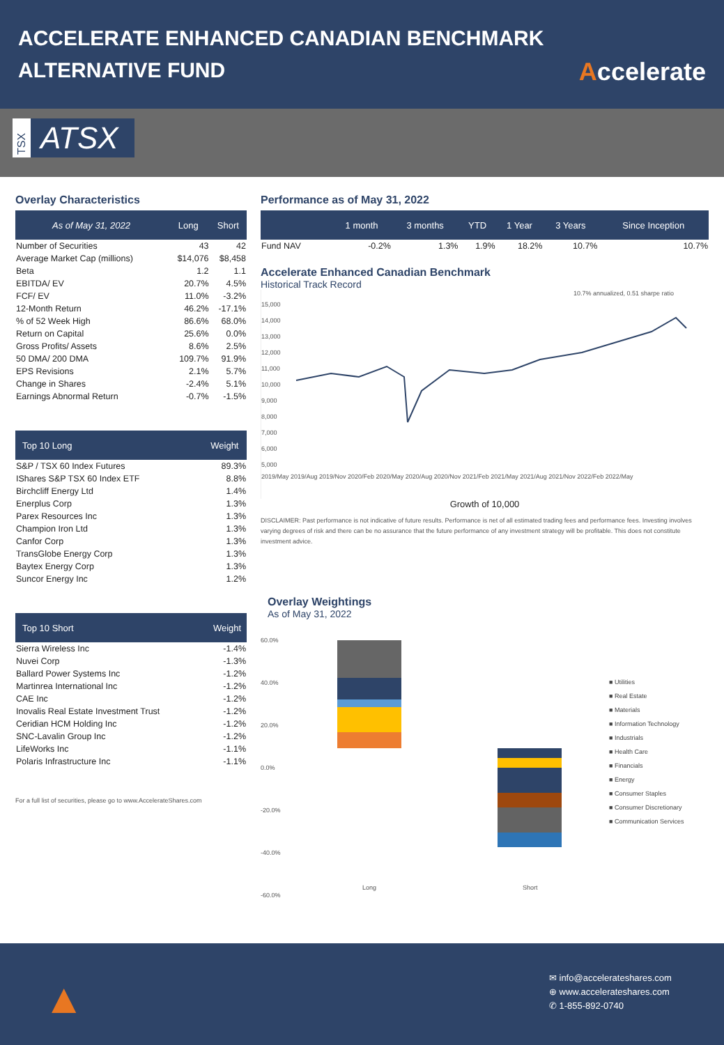ACCELERATE ENHANCED CANADIAN BENCHMARK
ALTERNATIVE FUND
Accelerate
TSX ATSX
Overlay Characteristics
| As of May 31, 2022 | Long | Short |
| --- | --- | --- |
| Number of Securities | 43 | 42 |
| Average Market Cap (millions) | $14,076 | $8,458 |
| Beta | 1.2 | 1.1 |
| EBITDA/ EV | 20.7% | 4.5% |
| FCF/ EV | 11.0% | -3.2% |
| 12-Month Return | 46.2% | -17.1% |
| % of 52 Week High | 86.6% | 68.0% |
| Return on Capital | 25.6% | 0.0% |
| Gross Profits/ Assets | 8.6% | 2.5% |
| 50 DMA/ 200 DMA | 109.7% | 91.9% |
| EPS Revisions | 2.1% | 5.7% |
| Change in Shares | -2.4% | 5.1% |
| Earnings Abnormal Return | -0.7% | -1.5% |
| Top 10 Long | Weight |
| --- | --- |
| S&P / TSX 60 Index Futures | 89.3% |
| IShares S&P TSX 60 Index ETF | 8.8% |
| Birchcliff Energy Ltd | 1.4% |
| Enerplus Corp | 1.3% |
| Parex Resources Inc | 1.3% |
| Champion Iron Ltd | 1.3% |
| Canfor Corp | 1.3% |
| TransGlobe Energy Corp | 1.3% |
| Baytex Energy Corp | 1.3% |
| Suncor Energy Inc | 1.2% |
| Top 10 Short | Weight |
| --- | --- |
| Sierra Wireless Inc | -1.4% |
| Nuvei Corp | -1.3% |
| Ballard Power Systems Inc | -1.2% |
| Martinrea International Inc | -1.2% |
| CAE Inc | -1.2% |
| Inovalis Real Estate Investment Trust | -1.2% |
| Ceridian HCM Holding Inc | -1.2% |
| SNC-Lavalin Group Inc | -1.2% |
| LifeWorks Inc | -1.1% |
| Polaris Infrastructure Inc | -1.1% |
For a full list of securities, please go to www.AccelerateShares.com
Performance as of May 31, 2022
| | 1 month | 3 months | YTD | 1 Year | 3 Years | Since Inception |
| --- | --- | --- | --- | --- | --- | --- |
| Fund NAV | -0.2% | 1.3% | 1.9% | 18.2% | 10.7% | 10.7% |
Accelerate Enhanced Canadian Benchmark
Historical Track Record
10.7% annualized, 0.51 sharpe ratio
15,000
14,000
13,000
12,000
11,000
10,000
9,000
8,000
7,000
6,000
5,000
2019/May 2019/Aug 2019/Nov 2020/Feb 2020/May 2020/Aug 2020/Nov 2021/Feb 2021/May 2021/Aug 2021/Nov 2022/Feb 2022/May
Growth of 10,000
DISCLAIMER: Past performance is not indicative of future results. Performance is net of all estimated trading fees and performance fees. Investing involves varying degrees of risk and there can be no assurance that the future performance of any investment strategy will be profitable. This does not constitute investment advice.
Overlay Weightings
As of May 31, 2022
60.0%
40.0%
20.0%
0.0%
-20.0%
-40.0%
-60.0%
Long Short
■ Utilities
■ Real Estate
■ Materials
■ Information Technology
■ Industrials
■ Health Care
■ Financials
■ Energy
■ Consumer Staples
■ Consumer Discretionary
■ Communication Services
▲
✉ info@accelerateshares.com
⊕ www.accelerateshares.com
✆ 1-855-892-0740